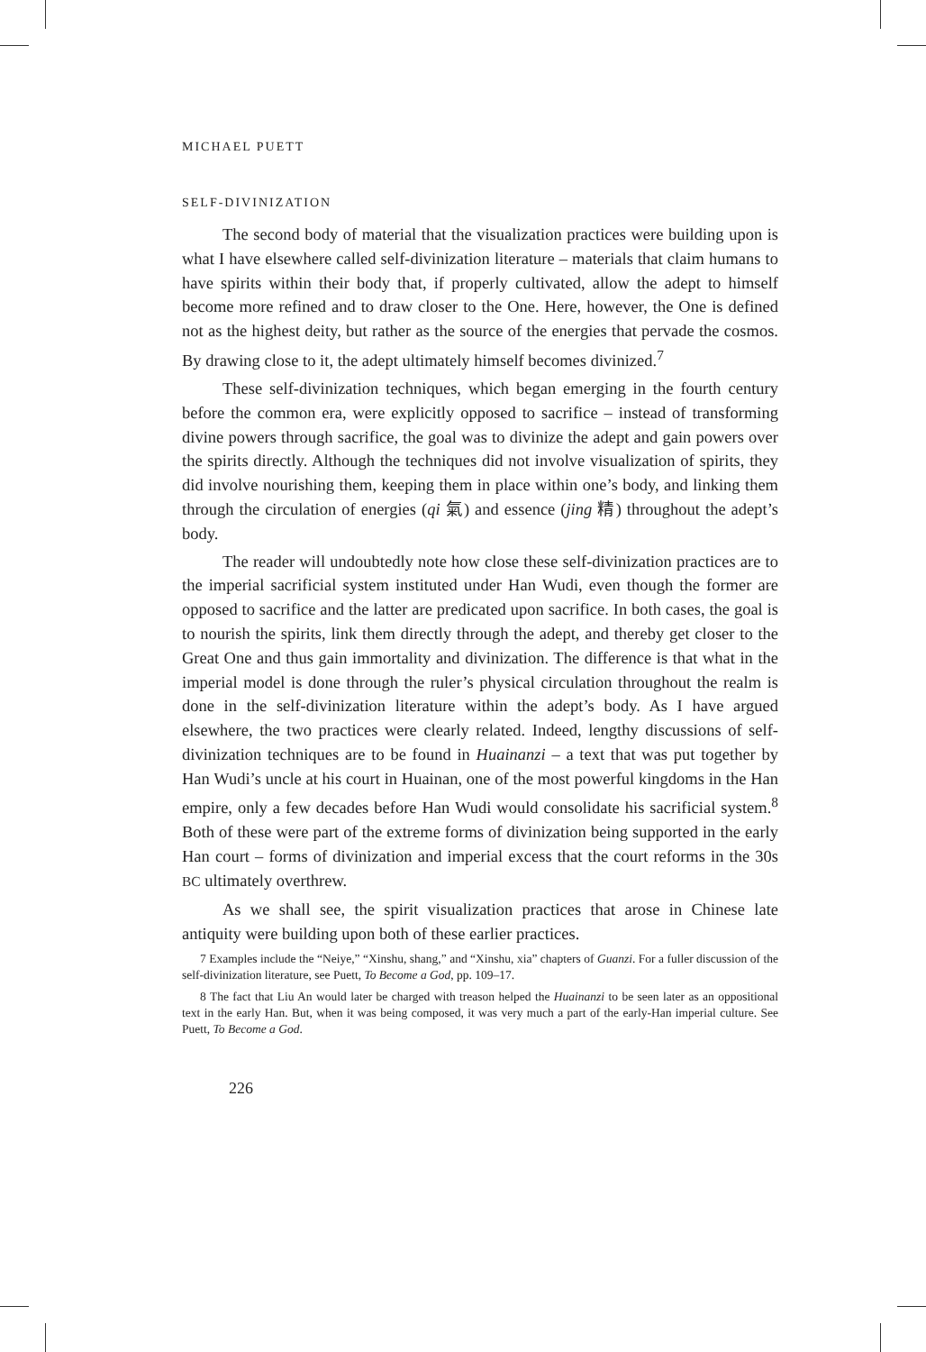MICHAEL PUETT
SELF-DIVINIZATION
The second body of material that the visualization practices were building upon is what I have elsewhere called self-divinization literature – materials that claim humans to have spirits within their body that, if properly cultivated, allow the adept to himself become more refined and to draw closer to the One. Here, however, the One is defined not as the highest deity, but rather as the source of the energies that pervade the cosmos. By drawing close to it, the adept ultimately himself becomes divinized.<sup>7</sup>
These self-divinization techniques, which began emerging in the fourth century before the common era, were explicitly opposed to sacrifice – instead of transforming divine powers through sacrifice, the goal was to divinize the adept and gain powers over the spirits directly. Although the techniques did not involve visualization of spirits, they did involve nourishing them, keeping them in place within one’s body, and linking them through the circulation of energies (qi 氣) and essence (jing 精) throughout the adept’s body.
The reader will undoubtedly note how close these self-divinization practices are to the imperial sacrificial system instituted under Han Wudi, even though the former are opposed to sacrifice and the latter are predicated upon sacrifice. In both cases, the goal is to nourish the spirits, link them directly through the adept, and thereby get closer to the Great One and thus gain immortality and divinization. The difference is that what in the imperial model is done through the ruler’s physical circulation throughout the realm is done in the self-divinization literature within the adept’s body. As I have argued elsewhere, the two practices were clearly related. Indeed, lengthy discussions of self-divinization techniques are to be found in Huainanzi – a text that was put together by Han Wudi’s uncle at his court in Huainan, one of the most powerful kingdoms in the Han empire, only a few decades before Han Wudi would consolidate his sacrificial system.<sup>8</sup> Both of these were part of the extreme forms of divinization being supported in the early Han court – forms of divinization and imperial excess that the court reforms in the 30s BC ultimately overthrew.
As we shall see, the spirit visualization practices that arose in Chinese late antiquity were building upon both of these earlier practices.
7 Examples include the “Neiye,” “Xinshu, shang,” and “Xinshu, xia” chapters of Guanzi. For a fuller discussion of the self-divinization literature, see Puett, To Become a God, pp. 109–17.
8 The fact that Liu An would later be charged with treason helped the Huainanzi to be seen later as an oppositional text in the early Han. But, when it was being composed, it was very much a part of the early-Han imperial culture. See Puett, To Become a God.
226